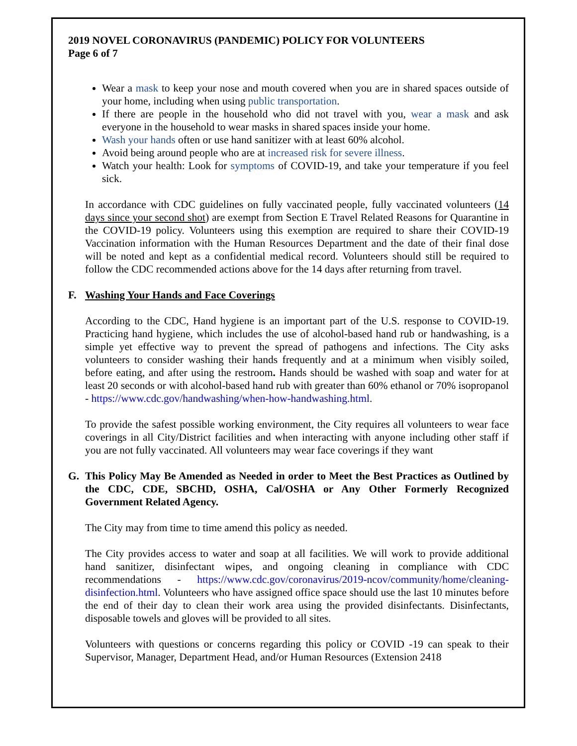2019 NOVEL CORONAVIRUS (PANDEMIC) POLICY FOR VOLUNTEERS
Page 6 of 7
Wear a mask to keep your nose and mouth covered when you are in shared spaces outside of your home, including when using public transportation.
If there are people in the household who did not travel with you, wear a mask and ask everyone in the household to wear masks in shared spaces inside your home.
Wash your hands often or use hand sanitizer with at least 60% alcohol.
Avoid being around people who are at increased risk for severe illness.
Watch your health: Look for symptoms of COVID-19, and take your temperature if you feel sick.
In accordance with CDC guidelines on fully vaccinated people, fully vaccinated volunteers (14 days since your second shot) are exempt from Section E Travel Related Reasons for Quarantine in the COVID-19 policy. Volunteers using this exemption are required to share their COVID-19 Vaccination information with the Human Resources Department and the date of their final dose will be noted and kept as a confidential medical record. Volunteers should still be required to follow the CDC recommended actions above for the 14 days after returning from travel.
F. Washing Your Hands and Face Coverings
According to the CDC, Hand hygiene is an important part of the U.S. response to COVID-19. Practicing hand hygiene, which includes the use of alcohol-based hand rub or handwashing, is a simple yet effective way to prevent the spread of pathogens and infections. The City asks volunteers to consider washing their hands frequently and at a minimum when visibly soiled, before eating, and after using the restroom. Hands should be washed with soap and water for at least 20 seconds or with alcohol-based hand rub with greater than 60% ethanol or 70% isopropanol - https://www.cdc.gov/handwashing/when-how-handwashing.html.
To provide the safest possible working environment, the City requires all volunteers to wear face coverings in all City/District facilities and when interacting with anyone including other staff if you are not fully vaccinated. All volunteers may wear face coverings if they want
G. This Policy May Be Amended as Needed in order to Meet the Best Practices as Outlined by the CDC, CDE, SBCHD, OSHA, Cal/OSHA or Any Other Formerly Recognized Government Related Agency.
The City may from time to time amend this policy as needed.
The City provides access to water and soap at all facilities. We will work to provide additional hand sanitizer, disinfectant wipes, and ongoing cleaning in compliance with CDC recommendations - https://www.cdc.gov/coronavirus/2019-ncov/community/home/cleaning-disinfection.html. Volunteers who have assigned office space should use the last 10 minutes before the end of their day to clean their work area using the provided disinfectants. Disinfectants, disposable towels and gloves will be provided to all sites.
Volunteers with questions or concerns regarding this policy or COVID -19 can speak to their Supervisor, Manager, Department Head, and/or Human Resources (Extension 2418